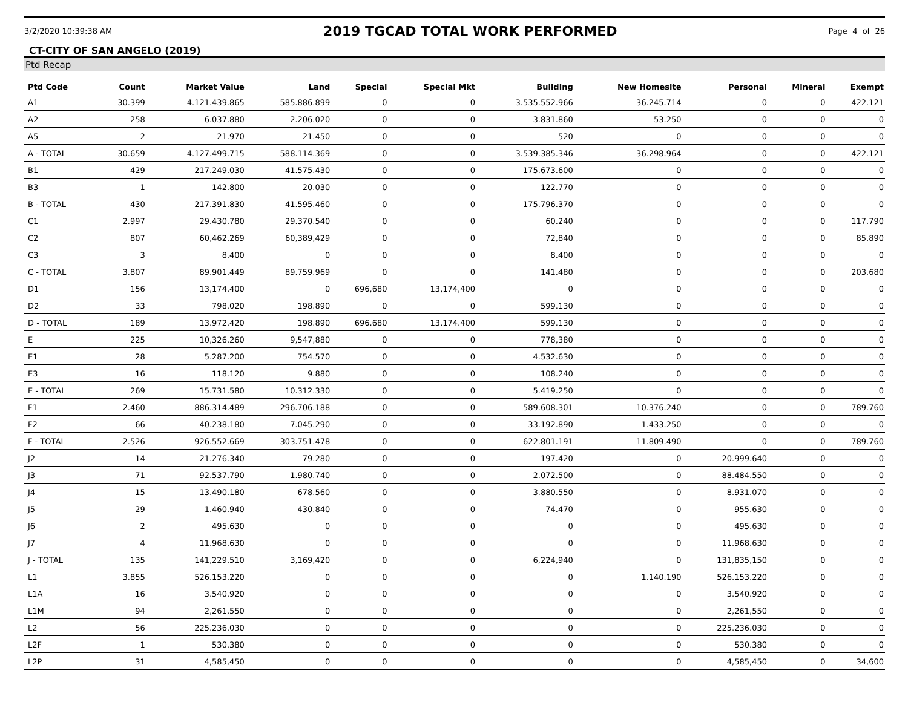3/2/2020 10:39:38 AM 2019 TGCAD TOTAL WORK PERFORMED Page 4 of 26
CT-CITY OF SAN ANGELO (2019)
Ptd Recap
| Ptd Code | Count | Market Value | Land | Special | Special Mkt | Building | New Homesite | Personal | Mineral | Exempt |
| --- | --- | --- | --- | --- | --- | --- | --- | --- | --- | --- |
| A1 | 30.399 | 4.121.439.865 | 585.886.899 | 0 | 0 | 3.535.552.966 | 36.245.714 | 0 | 0 | 422.121 |
| A2 | 258 | 6.037.880 | 2.206.020 | 0 | 0 | 3.831.860 | 53.250 | 0 | 0 | 0 |
| A5 | 2 | 21.970 | 21.450 | 0 | 0 | 520 | 0 | 0 | 0 | 0 |
| A - TOTAL | 30.659 | 4.127.499.715 | 588.114.369 | 0 | 0 | 3.539.385.346 | 36.298.964 | 0 | 0 | 422.121 |
| B1 | 429 | 217.249.030 | 41.575.430 | 0 | 0 | 175.673.600 | 0 | 0 | 0 | 0 |
| B3 | 1 | 142.800 | 20.030 | 0 | 0 | 122.770 | 0 | 0 | 0 | 0 |
| B - TOTAL | 430 | 217.391.830 | 41.595.460 | 0 | 0 | 175.796.370 | 0 | 0 | 0 | 0 |
| C1 | 2.997 | 29.430.780 | 29.370.540 | 0 | 0 | 60.240 | 0 | 0 | 0 | 117.790 |
| C2 | 807 | 60,462,269 | 60,389,429 | 0 | 0 | 72,840 | 0 | 0 | 0 | 85,890 |
| C3 | 3 | 8.400 | 0 | 0 | 0 | 8.400 | 0 | 0 | 0 | 0 |
| C - TOTAL | 3.807 | 89.901.449 | 89.759.969 | 0 | 0 | 141.480 | 0 | 0 | 0 | 203.680 |
| D1 | 156 | 13,174,400 | 0 | 696,680 | 13,174,400 | 0 | 0 | 0 | 0 | 0 |
| D2 | 33 | 798.020 | 198.890 | 0 | 0 | 599.130 | 0 | 0 | 0 | 0 |
| D - TOTAL | 189 | 13.972.420 | 198.890 | 696.680 | 13.174.400 | 599.130 | 0 | 0 | 0 | 0 |
| E | 225 | 10,326,260 | 9,547,880 | 0 | 0 | 778,380 | 0 | 0 | 0 | 0 |
| E1 | 28 | 5.287.200 | 754.570 | 0 | 0 | 4.532.630 | 0 | 0 | 0 | 0 |
| E3 | 16 | 118.120 | 9.880 | 0 | 0 | 108.240 | 0 | 0 | 0 | 0 |
| E - TOTAL | 269 | 15.731.580 | 10.312.330 | 0 | 0 | 5.419.250 | 0 | 0 | 0 | 0 |
| F1 | 2.460 | 886.314.489 | 296.706.188 | 0 | 0 | 589.608.301 | 10.376.240 | 0 | 0 | 789.760 |
| F2 | 66 | 40.238.180 | 7.045.290 | 0 | 0 | 33.192.890 | 1.433.250 | 0 | 0 | 0 |
| F - TOTAL | 2.526 | 926.552.669 | 303.751.478 | 0 | 0 | 622.801.191 | 11.809.490 | 0 | 0 | 789.760 |
| J2 | 14 | 21.276.340 | 79.280 | 0 | 0 | 197.420 | 0 | 20.999.640 | 0 | 0 |
| J3 | 71 | 92.537.790 | 1.980.740 | 0 | 0 | 2.072.500 | 0 | 88.484.550 | 0 | 0 |
| J4 | 15 | 13.490.180 | 678.560 | 0 | 0 | 3.880.550 | 0 | 8.931.070 | 0 | 0 |
| J5 | 29 | 1.460.940 | 430.840 | 0 | 0 | 74.470 | 0 | 955.630 | 0 | 0 |
| J6 | 2 | 495.630 | 0 | 0 | 0 | 0 | 0 | 495.630 | 0 | 0 |
| J7 | 4 | 11.968.630 | 0 | 0 | 0 | 0 | 0 | 11.968.630 | 0 | 0 |
| J - TOTAL | 135 | 141,229,510 | 3,169,420 | 0 | 0 | 6,224,940 | 0 | 131,835,150 | 0 | 0 |
| L1 | 3.855 | 526.153.220 | 0 | 0 | 0 | 0 | 1.140.190 | 526.153.220 | 0 | 0 |
| L1A | 16 | 3.540.920 | 0 | 0 | 0 | 0 | 0 | 3.540.920 | 0 | 0 |
| L1M | 94 | 2,261,550 | 0 | 0 | 0 | 0 | 0 | 2,261,550 | 0 | 0 |
| L2 | 56 | 225.236.030 | 0 | 0 | 0 | 0 | 0 | 225.236.030 | 0 | 0 |
| L2F | 1 | 530.380 | 0 | 0 | 0 | 0 | 0 | 530.380 | 0 | 0 |
| L2P | 31 | 4,585,450 | 0 | 0 | 0 | 0 | 0 | 4,585,450 | 0 | 34,600 |